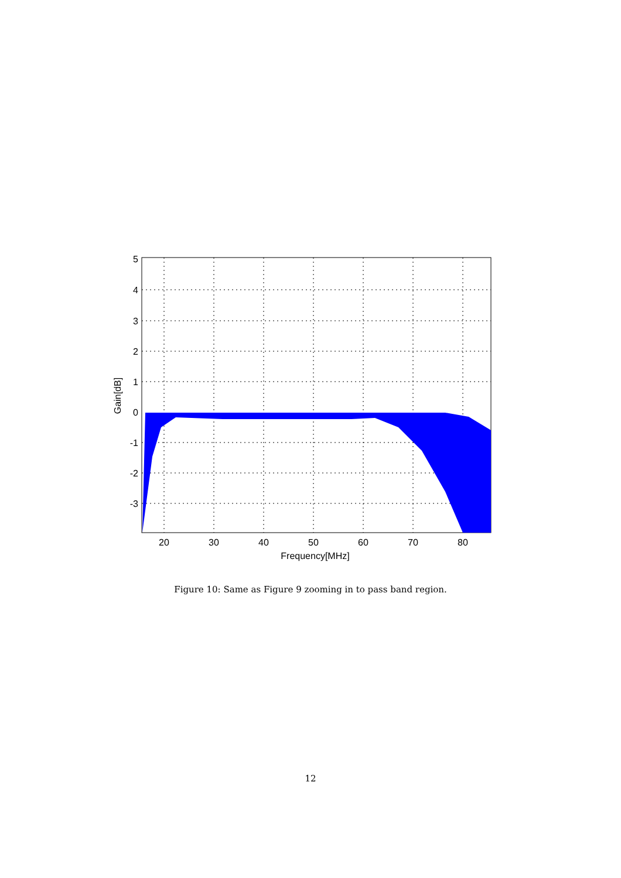5
4
3
2
1
0
-1
-2
-3
20
30
40
50
60
70
80
Frequency[MHz]
Gain[dB]
Figure 10: Same as Figure 9 zooming in to pass band region.
12